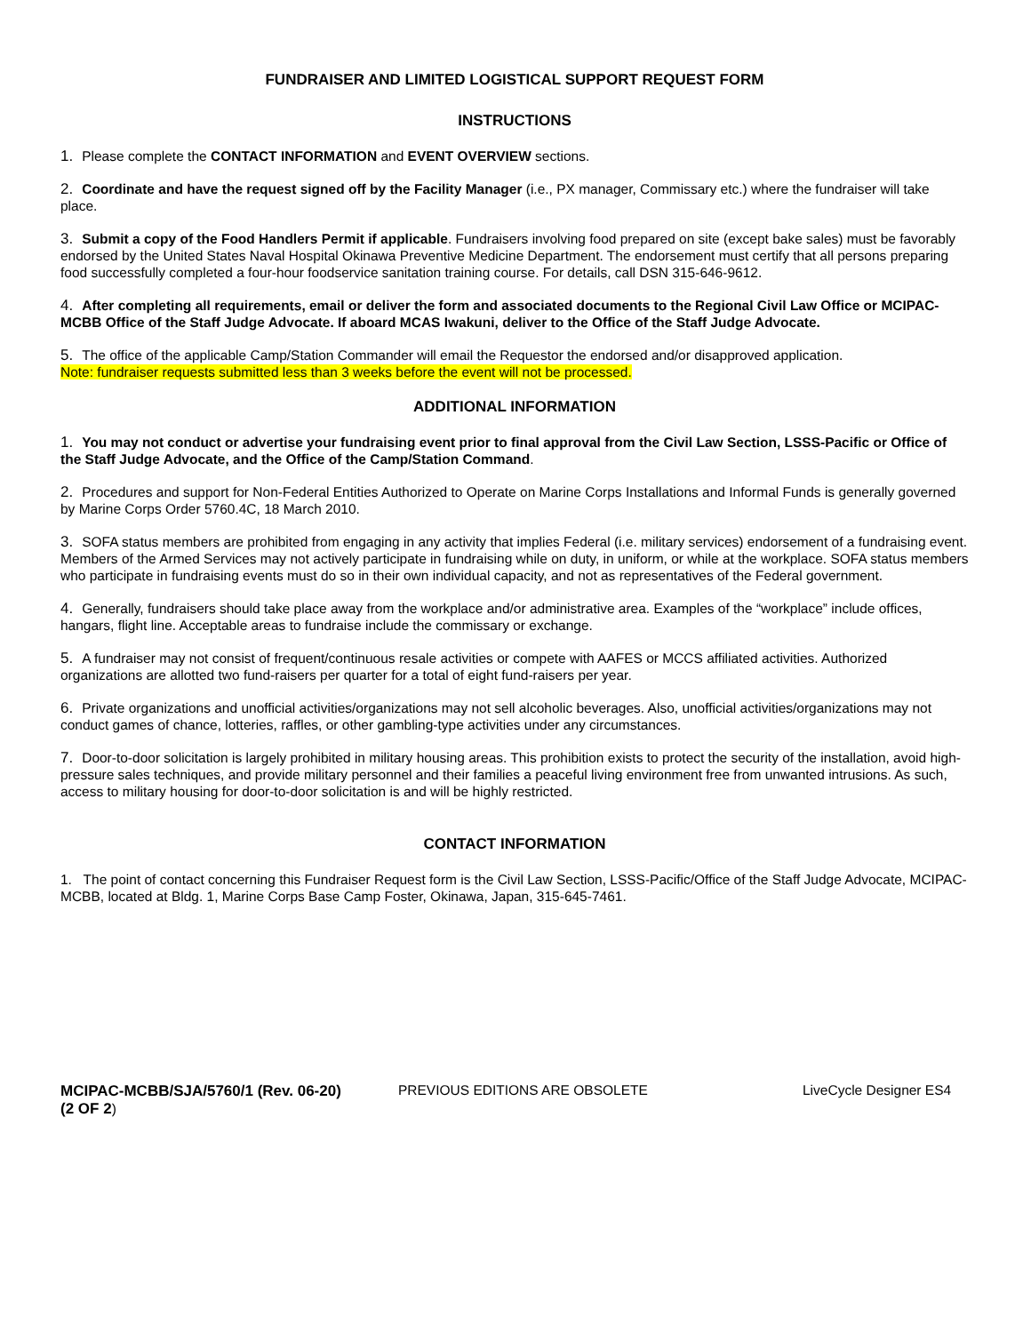FUNDRAISER AND LIMITED LOGISTICAL SUPPORT REQUEST FORM
INSTRUCTIONS
1. Please complete the CONTACT INFORMATION and EVENT OVERVIEW sections.
2. Coordinate and have the request signed off by the Facility Manager (i.e., PX manager, Commissary etc.) where the fundraiser will take place.
3. Submit a copy of the Food Handlers Permit if applicable. Fundraisers involving food prepared on site (except bake sales) must be favorably endorsed by the United States Naval Hospital Okinawa Preventive Medicine Department. The endorsement must certify that all persons preparing food successfully completed a four-hour foodservice sanitation training course. For details, call DSN 315-646-9612.
4. After completing all requirements, email or deliver the form and associated documents to the Regional Civil Law Office or MCIPAC-MCBB Office of the Staff Judge Advocate. If aboard MCAS Iwakuni, deliver to the Office of the Staff Judge Advocate.
5. The office of the applicable Camp/Station Commander will email the Requestor the endorsed and/or disapproved application.
Note: fundraiser requests submitted less than 3 weeks before the event will not be processed.
ADDITIONAL INFORMATION
1. You may not conduct or advertise your fundraising event prior to final approval from the Civil Law Section, LSSS-Pacific or Office of the Staff Judge Advocate, and the Office of the Camp/Station Command.
2. Procedures and support for Non-Federal Entities Authorized to Operate on Marine Corps Installations and Informal Funds is generally governed by Marine Corps Order 5760.4C, 18 March 2010.
3. SOFA status members are prohibited from engaging in any activity that implies Federal (i.e. military services) endorsement of a fundraising event. Members of the Armed Services may not actively participate in fundraising while on duty, in uniform, or while at the workplace. SOFA status members who participate in fundraising events must do so in their own individual capacity, and not as representatives of the Federal government.
4. Generally, fundraisers should take place away from the workplace and/or administrative area. Examples of the “workplace” include offices, hangars, flight line. Acceptable areas to fundraise include the commissary or exchange.
5. A fundraiser may not consist of frequent/continuous resale activities or compete with AAFES or MCCS affiliated activities. Authorized organizations are allotted two fund-raisers per quarter for a total of eight fund-raisers per year.
6. Private organizations and unofficial activities/organizations may not sell alcoholic beverages. Also, unofficial activities/organizations may not conduct games of chance, lotteries, raffles, or other gambling-type activities under any circumstances.
7. Door-to-door solicitation is largely prohibited in military housing areas. This prohibition exists to protect the security of the installation, avoid high-pressure sales techniques, and provide military personnel and their families a peaceful living environment free from unwanted intrusions. As such, access to military housing for door-to-door solicitation is and will be highly restricted.
CONTACT INFORMATION
1. The point of contact concerning this Fundraiser Request form is the Civil Law Section, LSSS-Pacific/Office of the Staff Judge Advocate, MCIPAC-MCBB, located at Bldg. 1, Marine Corps Base Camp Foster, Okinawa, Japan, 315-645-7461.
MCIPAC-MCBB/SJA/5760/1 (Rev. 06-20)
(2 OF 2)
PREVIOUS EDITIONS ARE OBSOLETE LiveCycle Designer ES4